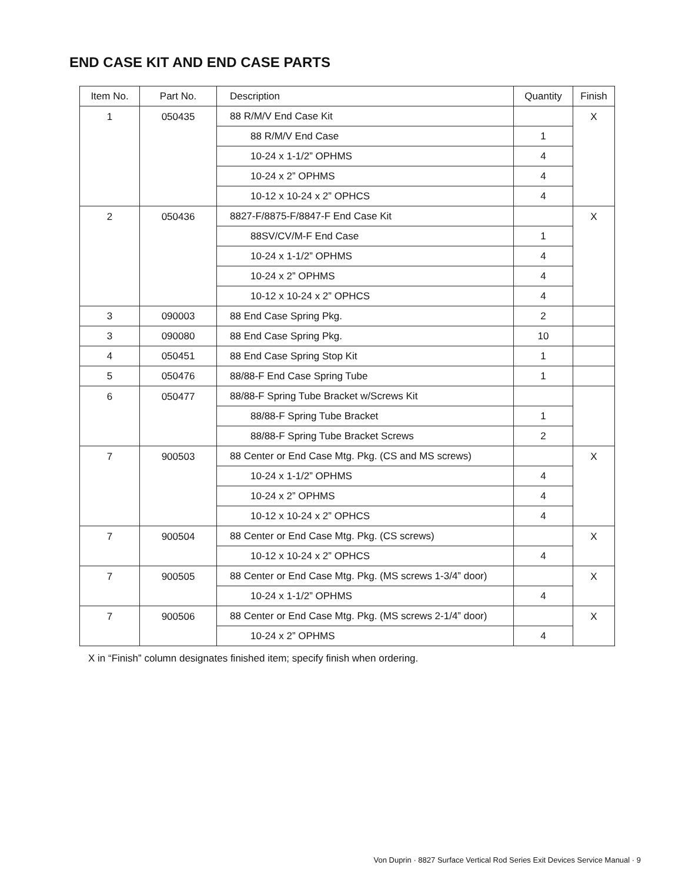END CASE KIT AND END CASE PARTS
| Item No. | Part No. | Description | Quantity | Finish |
| --- | --- | --- | --- | --- |
| 1 | 050435 | 88 R/M/V End Case Kit | | X |
| | | 88 R/M/V End Case | 1 | |
| | | 10-24 x 1-1/2” OPHMS | 4 | |
| | | 10-24 x 2” OPHMS | 4 | |
| | | 10-12 x 10-24 x 2” OPHCS | 4 | |
| 2 | 050436 | 8827-F/8875-F/8847-F End Case Kit | | X |
| | | 88SV/CV/M-F End Case | 1 | |
| | | 10-24 x 1-1/2” OPHMS | 4 | |
| | | 10-24 x 2” OPHMS | 4 | |
| | | 10-12 x 10-24 x 2” OPHCS | 4 | |
| 3 | 090003 | 88 End Case Spring Pkg. | 2 | |
| 3 | 090080 | 88 End Case Spring Pkg. | 10 | |
| 4 | 050451 | 88 End Case Spring Stop Kit | 1 | |
| 5 | 050476 | 88/88-F End Case Spring Tube | 1 | |
| 6 | 050477 | 88/88-F Spring Tube Bracket w/Screws Kit | | |
| | | 88/88-F Spring Tube Bracket | 1 | |
| | | 88/88-F Spring Tube Bracket Screws | 2 | |
| 7 | 900503 | 88 Center or End Case Mtg. Pkg. (CS and MS screws) | | X |
| | | 10-24 x 1-1/2” OPHMS | 4 | |
| | | 10-24 x 2” OPHMS | 4 | |
| | | 10-12 x 10-24 x 2” OPHCS | 4 | |
| 7 | 900504 | 88 Center or End Case Mtg. Pkg. (CS screws) | | X |
| | | 10-12 x 10-24 x 2” OPHCS | 4 | |
| 7 | 900505 | 88 Center or End Case Mtg. Pkg. (MS screws 1-3/4” door) | | X |
| | | 10-24 x 1-1/2” OPHMS | 4 | |
| 7 | 900506 | 88 Center or End Case Mtg. Pkg. (MS screws 2-1/4” door) | | X |
| | | 10-24 x 2” OPHMS | 4 | |
X in “Finish” column designates finished item; specify finish when ordering.
Von Duprin · 8827 Surface Vertical Rod Series Exit Devices Service Manual · 9